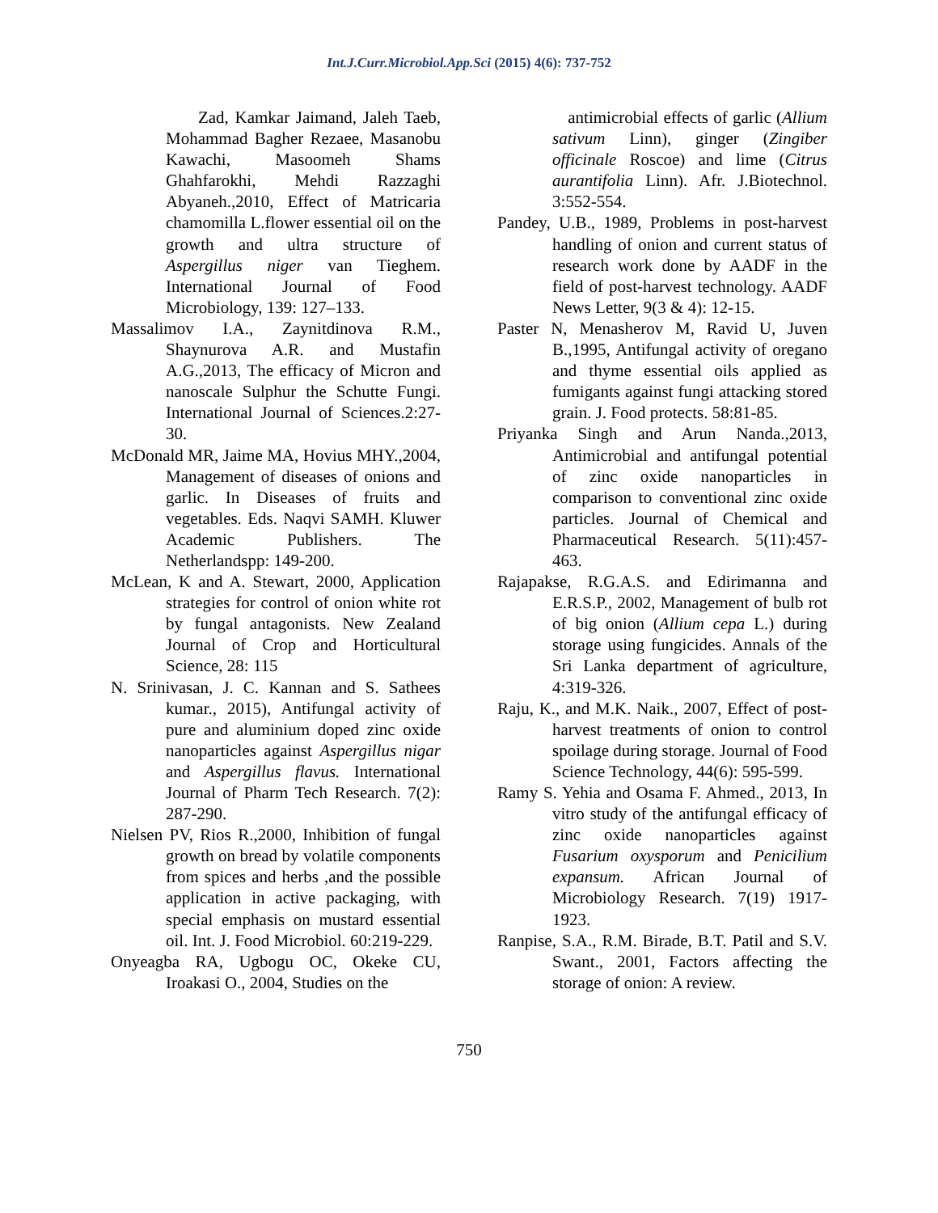Int.J.Curr.Microbiol.App.Sci (2015) 4(6): 737-752
Zad, Kamkar Jaimand, Jaleh Taeb, Mohammad Bagher Rezaee, Masanobu Kawachi, Masoomeh Shams Ghahfarokhi, Mehdi Razzaghi Abyaneh.,2010, Effect of Matricaria chamomilla L.flower essential oil on the growth and ultra structure of Aspergillus niger van Tieghem. International Journal of Food Microbiology, 139: 127–133.
Massalimov I.A., Zaynitdinova R.M., Shaynurova A.R. and Mustafin A.G.,2013, The efficacy of Micron and nanoscale Sulphur the Schutte Fungi. International Journal of Sciences.2:27-30.
McDonald MR, Jaime MA, Hovius MHY.,2004, Management of diseases of onions and garlic. In Diseases of fruits and vegetables. Eds. Naqvi SAMH. Kluwer Academic Publishers. The Netherlandspp: 149-200.
McLean, K and A. Stewart, 2000, Application strategies for control of onion white rot by fungal antagonists. New Zealand Journal of Crop and Horticultural Science, 28: 115
N. Srinivasan, J. C. Kannan and S. Sathees kumar., 2015), Antifungal activity of pure and aluminium doped zinc oxide nanoparticles against Aspergillus nigar and Aspergillus flavus. International Journal of Pharm Tech Research. 7(2): 287-290.
Nielsen PV, Rios R.,2000, Inhibition of fungal growth on bread by volatile components from spices and herbs ,and the possible application in active packaging, with special emphasis on mustard essential oil. Int. J. Food Microbiol. 60:219-229.
Onyeagba RA, Ugbogu OC, Okeke CU, Iroakasi O., 2004, Studies on the
antimicrobial effects of garlic (Allium sativum Linn), ginger (Zingiber officinale Roscoe) and lime (Citrus aurantifolia Linn). Afr. J.Biotechnol. 3:552-554.
Pandey, U.B., 1989, Problems in post-harvest handling of onion and current status of research work done by AADF in the field of post-harvest technology. AADF News Letter, 9(3 & 4): 12-15.
Paster N, Menasherov M, Ravid U, Juven B.,1995, Antifungal activity of oregano and thyme essential oils applied as fumigants against fungi attacking stored grain. J. Food protects. 58:81-85.
Priyanka Singh and Arun Nanda.,2013, Antimicrobial and antifungal potential of zinc oxide nanoparticles in comparison to conventional zinc oxide particles. Journal of Chemical and Pharmaceutical Research. 5(11):457-463.
Rajapakse, R.G.A.S. and Edirimanna and E.R.S.P., 2002, Management of bulb rot of big onion (Allium cepa L.) during storage using fungicides. Annals of the Sri Lanka department of agriculture, 4:319-326.
Raju, K., and M.K. Naik., 2007, Effect of post-harvest treatments of onion to control spoilage during storage. Journal of Food Science Technology, 44(6): 595-599.
Ramy S. Yehia and Osama F. Ahmed., 2013, In vitro study of the antifungal efficacy of zinc oxide nanoparticles against Fusarium oxysporum and Penicilium expansum. African Journal of Microbiology Research. 7(19) 1917-1923.
Ranpise, S.A., R.M. Birade, B.T. Patil and S.V. Swant., 2001, Factors affecting the storage of onion: A review.
750